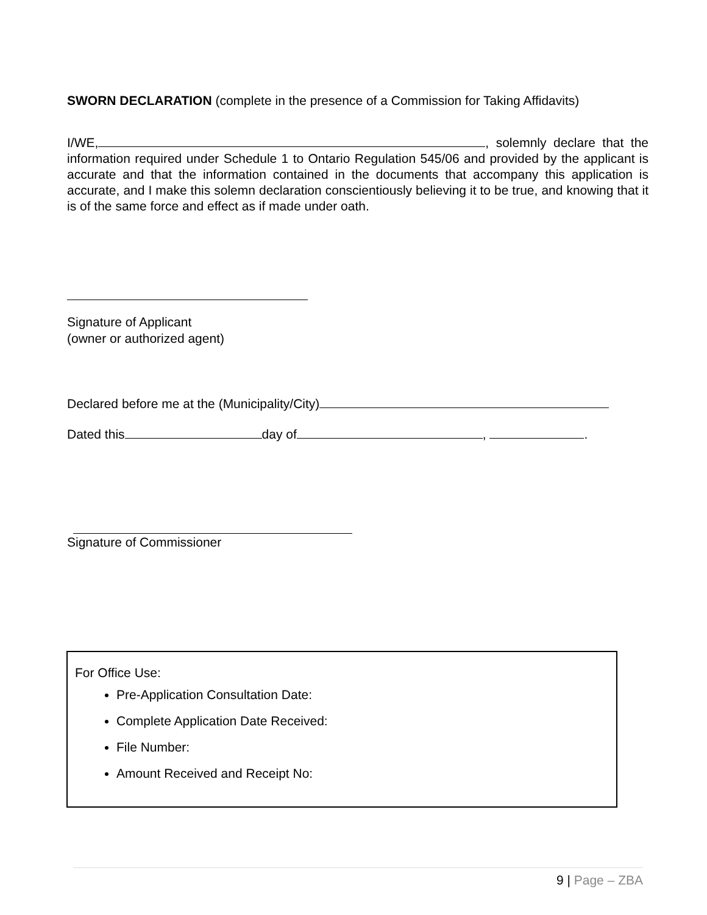SWORN DECLARATION (complete in the presence of a Commission for Taking Affidavits)
I/WE, , solemnly declare that the information required under Schedule 1 to Ontario Regulation 545/06 and provided by the applicant is accurate and that the information contained in the documents that accompany this application is accurate, and I make this solemn declaration conscientiously believing it to be true, and knowing that it is of the same force and effect as if made under oath.
Signature of Applicant
(owner or authorized agent)
Declared before me at the (Municipality/City)
Dated this day of , .
Signature of Commissioner
For Office Use:
Pre-Application Consultation Date:
Complete Application Date Received:
File Number:
Amount Received and Receipt No:
9 | Page – ZBA